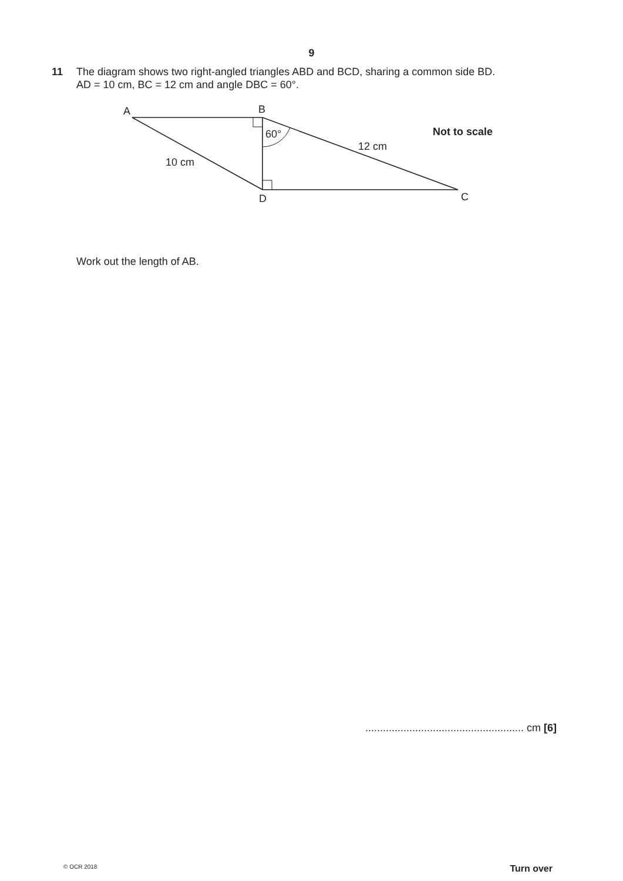9
11 The diagram shows two right-angled triangles ABD and BCD, sharing a common side BD.
AD = 10 cm, BC = 12 cm and angle DBC = 60°.
A
B
D
C
60°
10 cm
12 cm
Not to scale
Work out the length of AB.
...................................................... cm [6]
© OCR 2018 Turn over